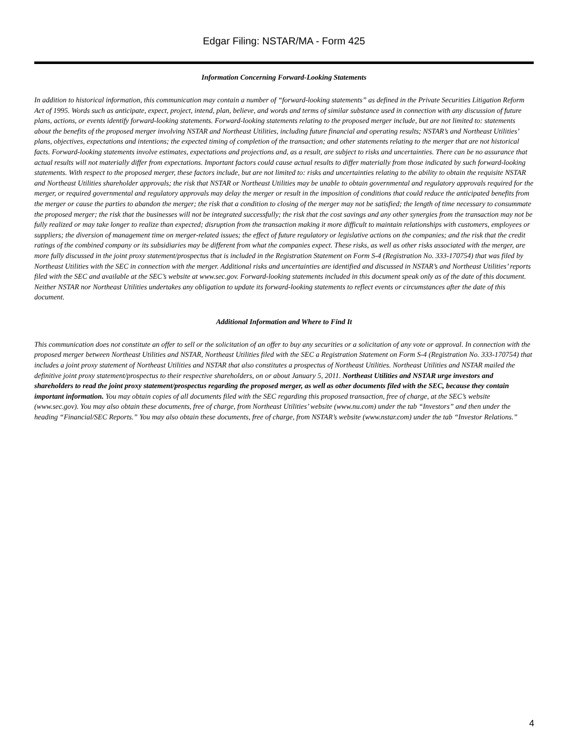Edgar Filing: NSTAR/MA - Form 425
Information Concerning Forward-Looking Statements
In addition to historical information, this communication may contain a number of “forward-looking statements” as defined in the Private Securities Litigation Reform Act of 1995. Words such as anticipate, expect, project, intend, plan, believe, and words and terms of similar substance used in connection with any discussion of future plans, actions, or events identify forward-looking statements. Forward-looking statements relating to the proposed merger include, but are not limited to: statements about the benefits of the proposed merger involving NSTAR and Northeast Utilities, including future financial and operating results; NSTAR’s and Northeast Utilities’ plans, objectives, expectations and intentions; the expected timing of completion of the transaction; and other statements relating to the merger that are not historical facts. Forward-looking statements involve estimates, expectations and projections and, as a result, are subject to risks and uncertainties. There can be no assurance that actual results will not materially differ from expectations. Important factors could cause actual results to differ materially from those indicated by such forward-looking statements. With respect to the proposed merger, these factors include, but are not limited to: risks and uncertainties relating to the ability to obtain the requisite NSTAR and Northeast Utilities shareholder approvals; the risk that NSTAR or Northeast Utilities may be unable to obtain governmental and regulatory approvals required for the merger, or required governmental and regulatory approvals may delay the merger or result in the imposition of conditions that could reduce the anticipated benefits from the merger or cause the parties to abandon the merger; the risk that a condition to closing of the merger may not be satisfied; the length of time necessary to consummate the proposed merger; the risk that the businesses will not be integrated successfully; the risk that the cost savings and any other synergies from the transaction may not be fully realized or may take longer to realize than expected; disruption from the transaction making it more difficult to maintain relationships with customers, employees or suppliers; the diversion of management time on merger-related issues; the effect of future regulatory or legislative actions on the companies; and the risk that the credit ratings of the combined company or its subsidiaries may be different from what the companies expect. These risks, as well as other risks associated with the merger, are more fully discussed in the joint proxy statement/prospectus that is included in the Registration Statement on Form S-4 (Registration No. 333-170754) that was filed by Northeast Utilities with the SEC in connection with the merger. Additional risks and uncertainties are identified and discussed in NSTAR’s and Northeast Utilities’ reports filed with the SEC and available at the SEC’s website at www.sec.gov. Forward-looking statements included in this document speak only as of the date of this document. Neither NSTAR nor Northeast Utilities undertakes any obligation to update its forward-looking statements to reflect events or circumstances after the date of this document.
Additional Information and Where to Find It
This communication does not constitute an offer to sell or the solicitation of an offer to buy any securities or a solicitation of any vote or approval. In connection with the proposed merger between Northeast Utilities and NSTAR, Northeast Utilities filed with the SEC a Registration Statement on Form S-4 (Registration No. 333-170754) that includes a joint proxy statement of Northeast Utilities and NSTAR that also constitutes a prospectus of Northeast Utilities. Northeast Utilities and NSTAR mailed the definitive joint proxy statement/prospectus to their respective shareholders, on or about January 5, 2011. Northeast Utilities and NSTAR urge investors and shareholders to read the joint proxy statement/prospectus regarding the proposed merger, as well as other documents filed with the SEC, because they contain important information. You may obtain copies of all documents filed with the SEC regarding this proposed transaction, free of charge, at the SEC’s website (www.sec.gov). You may also obtain these documents, free of charge, from Northeast Utilities’ website (www.nu.com) under the tab “Investors” and then under the heading “Financial/SEC Reports.” You may also obtain these documents, free of charge, from NSTAR’s website (www.nstar.com) under the tab “Investor Relations.”
4